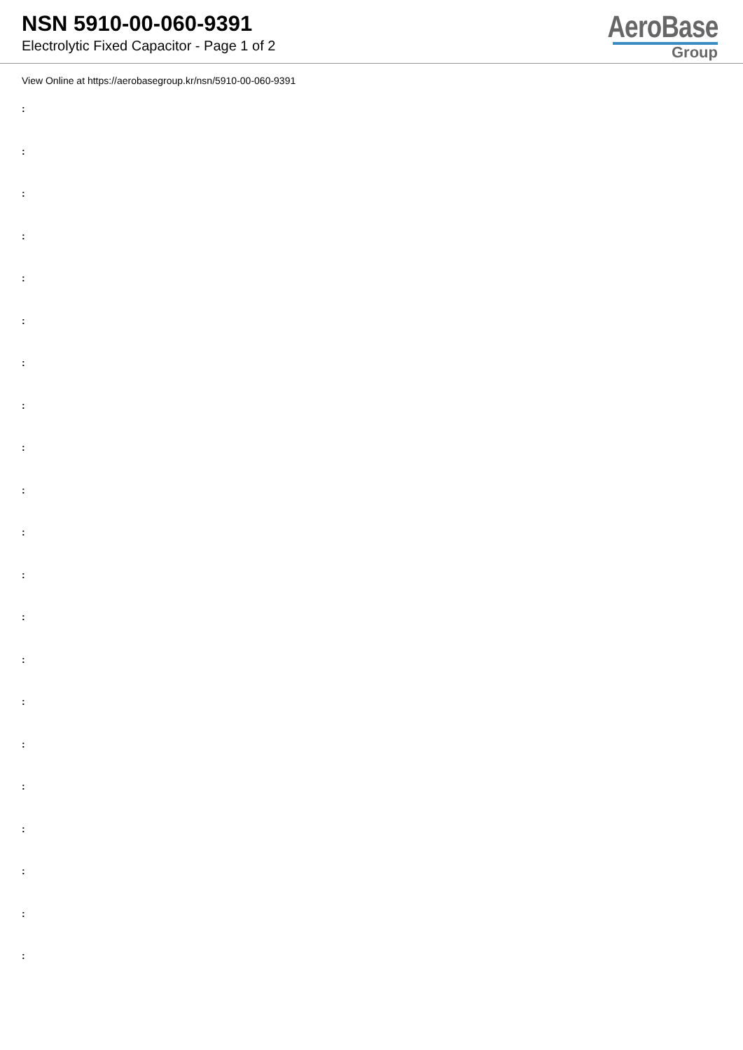NSN 5910-00-060-9391
Electrolytic Fixed Capacitor - Page 1 of 2
AeroBase
Group
View Online at https://aerobasegroup.kr/nsn/5910-00-060-9391
:
:
:
:
:
:
:
:
:
:
:
:
:
:
:
:
:
:
:
:
: